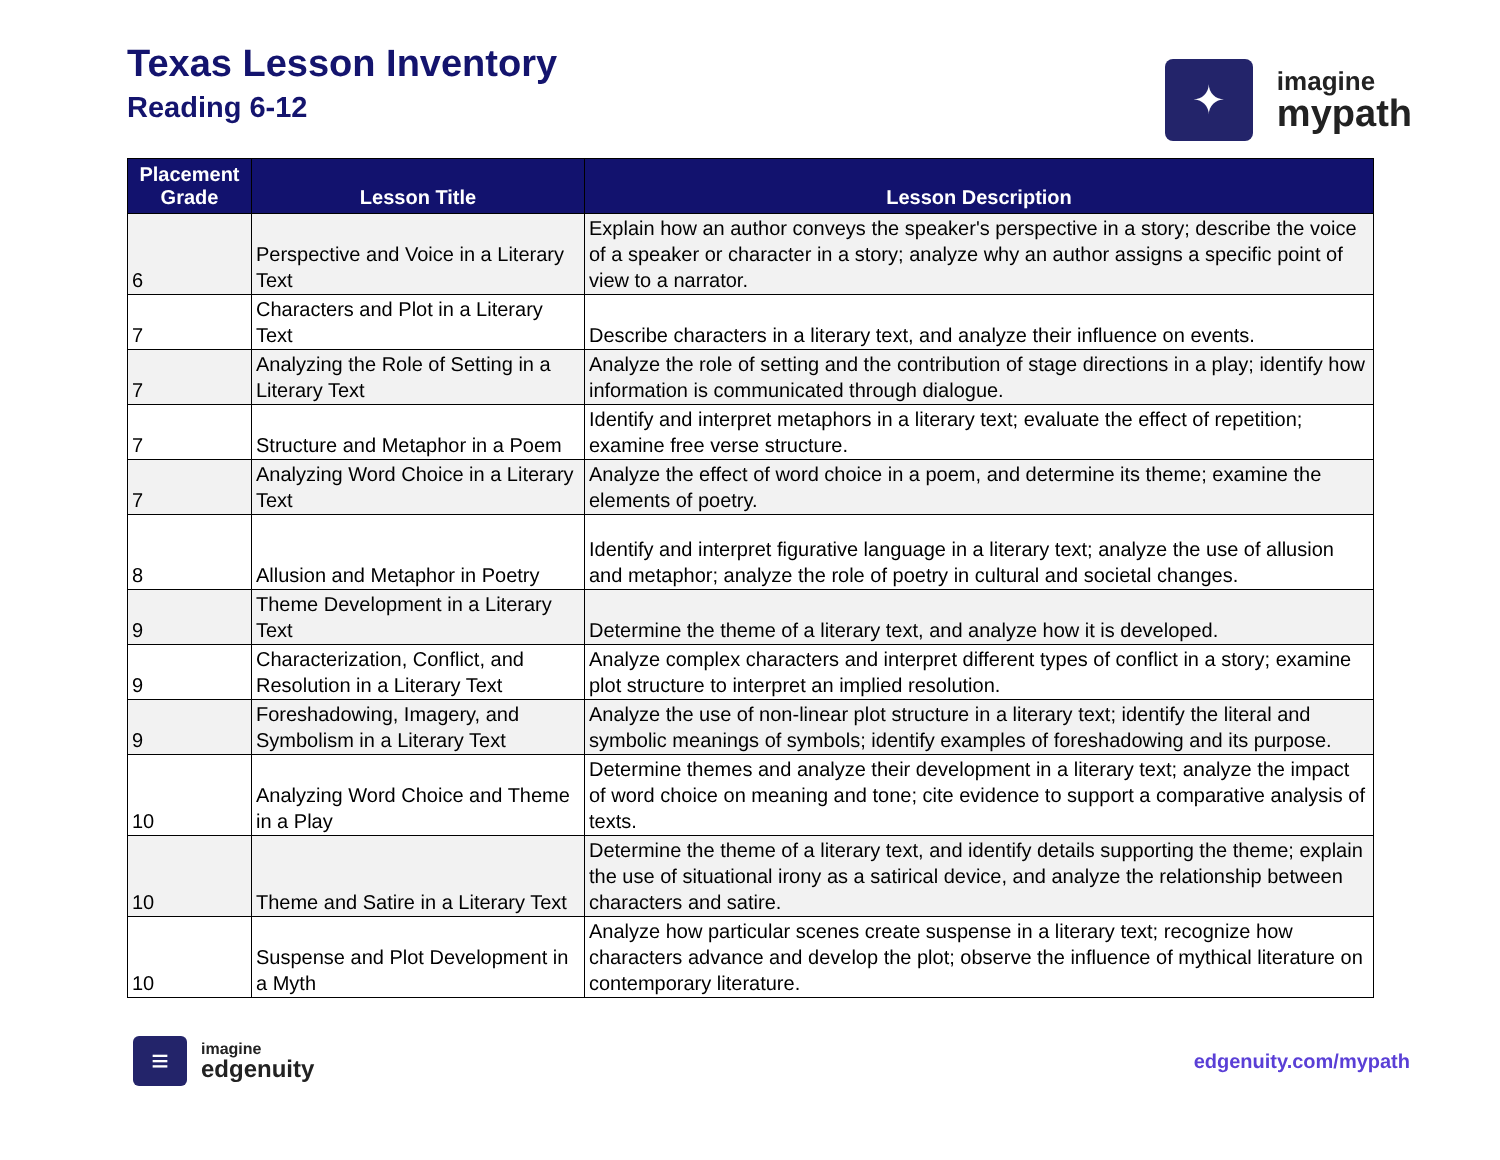Texas Lesson Inventory
Reading 6-12
✦
imagine
mypath
| Placement Grade | Lesson Title | Lesson Description |
| --- | --- | --- |
| 6 | Perspective and Voice in a Literary Text | Explain how an author conveys the speaker's perspective in a story; describe the voice of a speaker or character in a story; analyze why an author assigns a specific point of view to a narrator. |
| 7 | Characters and Plot in a Literary Text | Describe characters in a literary text, and analyze their influence on events. |
| 7 | Analyzing the Role of Setting in a Literary Text | Analyze the role of setting and the contribution of stage directions in a play; identify how information is communicated through dialogue. |
| 7 | Structure and Metaphor in a Poem | Identify and interpret metaphors in a literary text; evaluate the effect of repetition; examine free verse structure. |
| 7 | Analyzing Word Choice in a Literary Text | Analyze the effect of word choice in a poem, and determine its theme; examine the elements of poetry. |
| 8 | Allusion and Metaphor in Poetry | Identify and interpret figurative language in a literary text; analyze the use of allusion and metaphor; analyze the role of poetry in cultural and societal changes. |
| 9 | Theme Development in a Literary Text | Determine the theme of a literary text, and analyze how it is developed. |
| 9 | Characterization, Conflict, and Resolution in a Literary Text | Analyze complex characters and interpret different types of conflict in a story; examine plot structure to interpret an implied resolution. |
| 9 | Foreshadowing, Imagery, and Symbolism in a Literary Text | Analyze the use of non-linear plot structure in a literary text; identify the literal and symbolic meanings of symbols; identify examples of foreshadowing and its purpose. |
| 10 | Analyzing Word Choice and Theme in a Play | Determine themes and analyze their development in a literary text; analyze the impact of word choice on meaning and tone; cite evidence to support a comparative analysis of texts. |
| 10 | Theme and Satire in a Literary Text | Determine the theme of a literary text, and identify details supporting the theme; explain the use of situational irony as a satirical device, and analyze the relationship between characters and satire. |
| 10 | Suspense and Plot Development in a Myth | Analyze how particular scenes create suspense in a literary text; recognize how characters advance and develop the plot; observe the influence of mythical literature on contemporary literature. |
≡
imagine
edgenuity
edgenuity.com/mypath